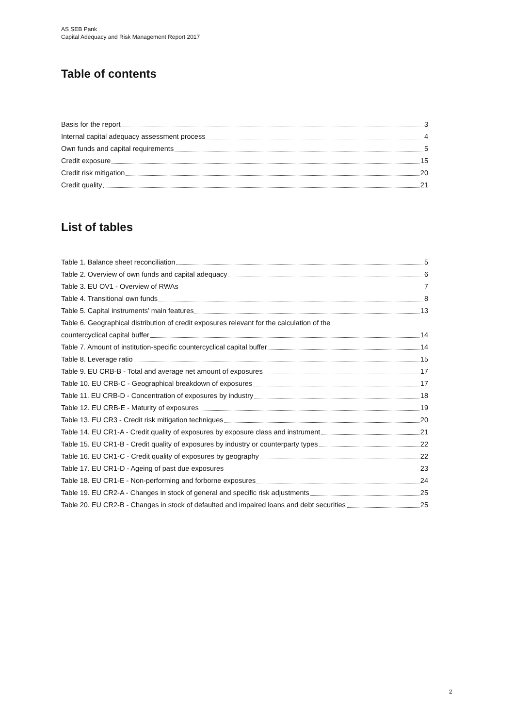AS SEB Pank
Capital Adequacy and Risk Management Report 2017
Table of contents
Basis for the report 3
Internal capital adequacy assessment process 4
Own funds and capital requirements 5
Credit exposure 15
Credit risk mitigation 20
Credit quality 21
List of tables
Table 1. Balance sheet reconciliation 5
Table 2. Overview of own funds and capital adequacy 6
Table 3. EU OV1 - Overview of RWAs 7
Table 4. Transitional own funds 8
Table 5. Capital instruments’ main features 13
Table 6. Geographical distribution of credit exposures relevant for the calculation of the
countercyclical capital buffer 14
Table 7. Amount of institution-specific countercyclical capital buffer 14
Table 8. Leverage ratio 15
Table 9. EU CRB-B - Total and average net amount of exposures 17
Table 10. EU CRB-C - Geographical breakdown of exposures 17
Table 11. EU CRB-D - Concentration of exposures by industry 18
Table 12. EU CRB-E - Maturity of exposures 19
Table 13. EU CR3 - Credit risk mitigation techniques 20
Table 14. EU CR1-A - Credit quality of exposures by exposure class and instrument 21
Table 15. EU CR1-B - Credit quality of exposures by industry or counterparty types 22
Table 16. EU CR1-C - Credit quality of exposures by geography 22
Table 17. EU CR1-D - Ageing of past due exposures 23
Table 18. EU CR1-E - Non-performing and forborne exposures 24
Table 19. EU CR2-A - Changes in stock of general and specific risk adjustments 25
Table 20. EU CR2-B - Changes in stock of defaulted and impaired loans and debt securities 25
2